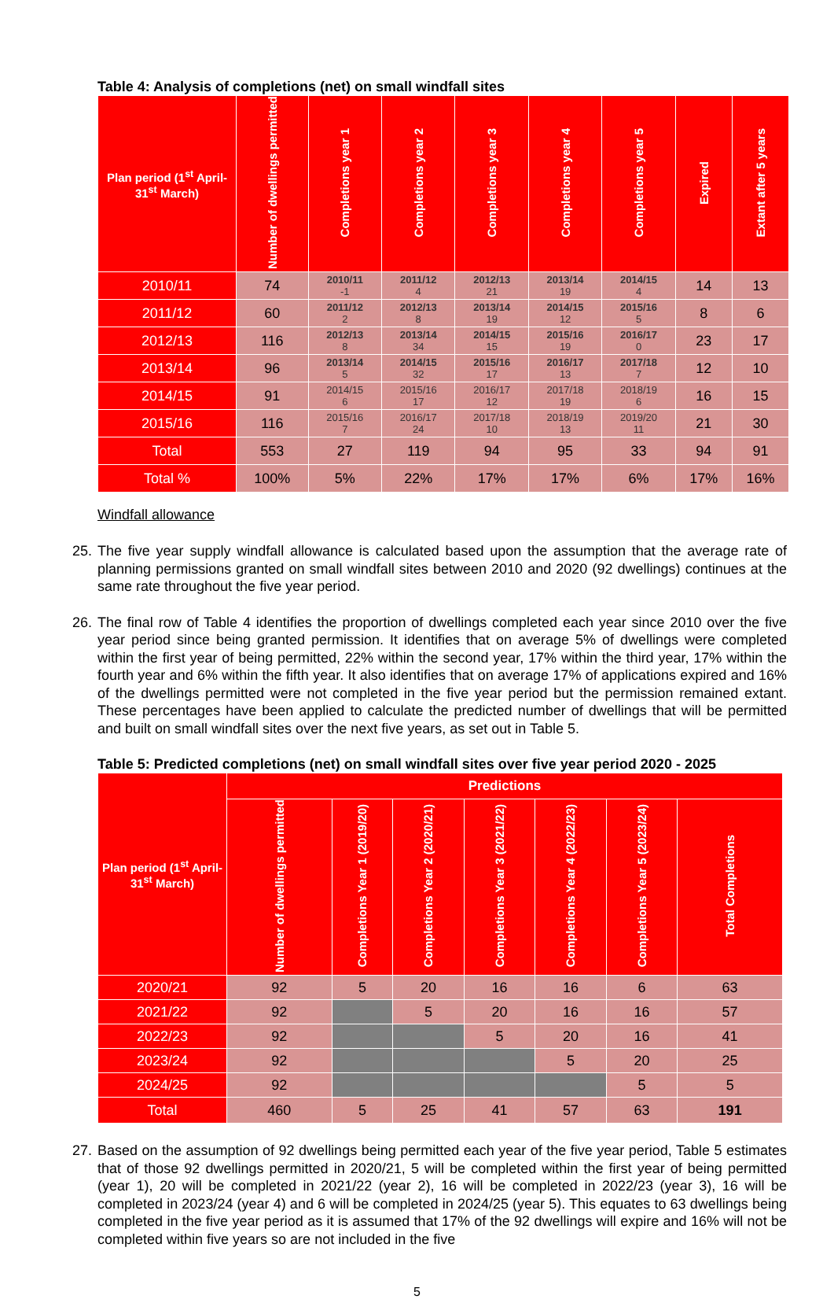Table 4: Analysis of completions (net) on small windfall sites
| Plan period (1<sup>st</sup> April-31<sup>st</sup> March) | Number of dwellings permitted | Completions year 1 | Completions year 2 | Completions year 3 | Completions year 4 | Completions year 5 | Expired | Extant after 5 years |
| --- | --- | --- | --- | --- | --- | --- | --- | --- |
| 2010/11 | 74 | 2010/11 -1 | 2011/12 4 | 2012/13 21 | 2013/14 19 | 2014/15 4 | 14 | 13 |
| 2011/12 | 60 | 2011/12 2 | 2012/13 8 | 2013/14 19 | 2014/15 12 | 2015/16 5 | 8 | 6 |
| 2012/13 | 116 | 2012/13 8 | 2013/14 34 | 2014/15 15 | 2015/16 19 | 2016/17 0 | 23 | 17 |
| 2013/14 | 96 | 2013/14 5 | 2014/15 32 | 2015/16 17 | 2016/17 13 | 2017/18 7 | 12 | 10 |
| 2014/15 | 91 | 2014/15 6 | 2015/16 17 | 2016/17 12 | 2017/18 19 | 2018/19 6 | 16 | 15 |
| 2015/16 | 116 | 2015/16 7 | 2016/17 24 | 2017/18 10 | 2018/19 13 | 2019/20 11 | 21 | 30 |
| Total | 553 | 27 | 119 | 94 | 95 | 33 | 94 | 91 |
| Total % | 100% | 5% | 22% | 17% | 17% | 6% | 17% | 16% |
Windfall allowance
25. The five year supply windfall allowance is calculated based upon the assumption that the average rate of planning permissions granted on small windfall sites between 2010 and 2020 (92 dwellings) continues at the same rate throughout the five year period.
26. The final row of Table 4 identifies the proportion of dwellings completed each year since 2010 over the five year period since being granted permission. It identifies that on average 5% of dwellings were completed within the first year of being permitted, 22% within the second year, 17% within the third year, 17% within the fourth year and 6% within the fifth year. It also identifies that on average 17% of applications expired and 16% of the dwellings permitted were not completed in the five year period but the permission remained extant. These percentages have been applied to calculate the predicted number of dwellings that will be permitted and built on small windfall sites over the next five years, as set out in Table 5.
Table 5: Predicted completions (net) on small windfall sites over five year period 2020 - 2025
| Plan period (1<sup>st</sup> April-31<sup>st</sup> March) | Predictions | | | | | | |
| --- | --- | --- | --- | --- | --- | --- | --- |
| | Number of dwellings permitted | Completions Year 1 (2019/20) | Completions Year 2 (2020/21) | Completions Year 3 (2021/22) | Completions Year 4 (2022/23) | Completions Year 5 (2023/24) | Total Completions |
| 2020/21 | 92 | 5 | 20 | 16 | 16 | 6 | 63 |
| 2021/22 | 92 | | 5 | 20 | 16 | 16 | 57 |
| 2022/23 | 92 | | | 5 | 20 | 16 | 41 |
| 2023/24 | 92 | | | | 5 | 20 | 25 |
| 2024/25 | 92 | | | | | 5 | 5 |
| Total | 460 | 5 | 25 | 41 | 57 | 63 | 191 |
27. Based on the assumption of 92 dwellings being permitted each year of the five year period, Table 5 estimates that of those 92 dwellings permitted in 2020/21, 5 will be completed within the first year of being permitted (year 1), 20 will be completed in 2021/22 (year 2), 16 will be completed in 2022/23 (year 3), 16 will be completed in 2023/24 (year 4) and 6 will be completed in 2024/25 (year 5). This equates to 63 dwellings being completed in the five year period as it is assumed that 17% of the 92 dwellings will expire and 16% will not be completed within five years so are not included in the five
5